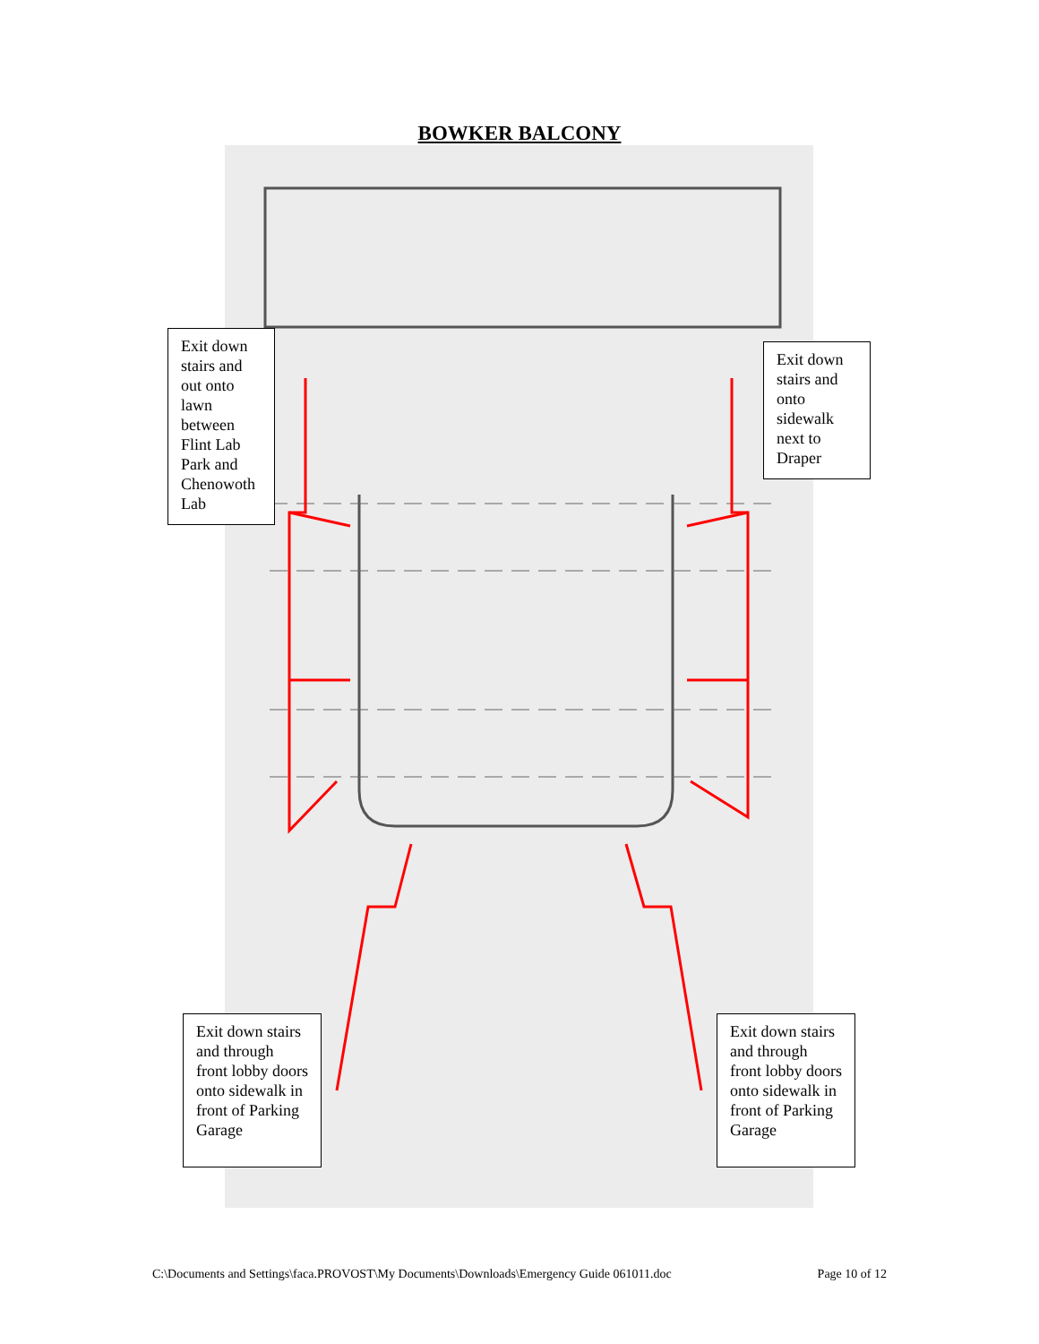BOWKER BALCONY
Exit down stairs and out onto lawn between Flint Lab Park and Chenowoth Lab
Exit down stairs and onto sidewalk next to Draper
Exit down stairs and through front lobby doors onto sidewalk in front of Parking Garage
Exit down stairs and through front lobby doors onto sidewalk in front of Parking Garage
C:\Documents and Settings\faca.PROVOST\My Documents\Downloads\Emergency Guide 061011.doc Page 10 of 12